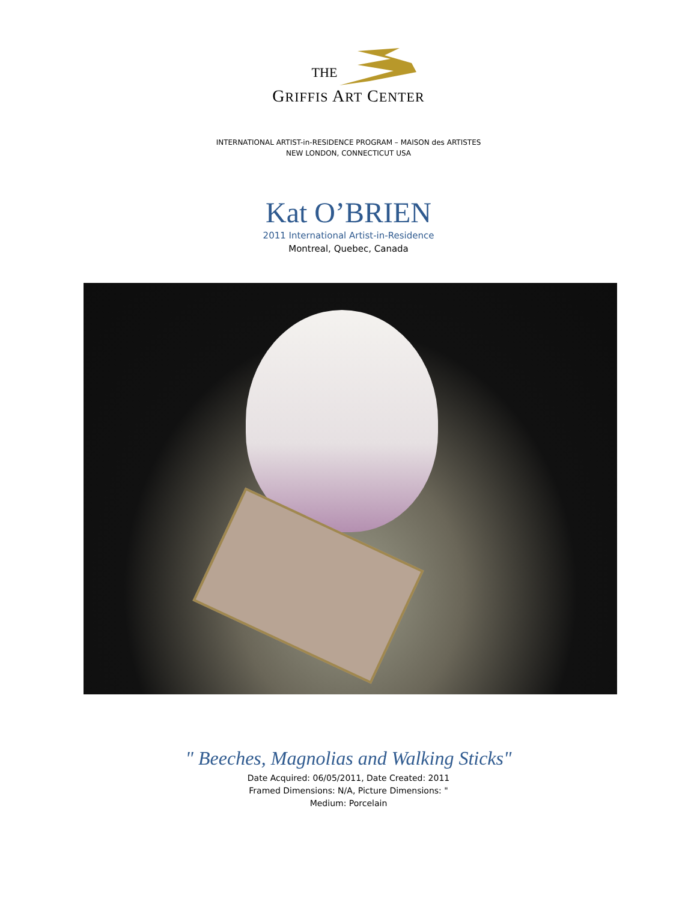THE
GRIFFIS ART CENTER
INTERNATIONAL ARTIST-in-RESIDENCE PROGRAM – MAISON des ARTISTES
NEW LONDON, CONNECTICUT USA
Kat O’BRIEN
2011 International Artist-in-Residence
Montreal, Quebec, Canada
" Beeches, Magnolias and Walking Sticks"
Date Acquired: 06/05/2011, Date Created: 2011
Framed Dimensions: N/A, Picture Dimensions: "
Medium: Porcelain